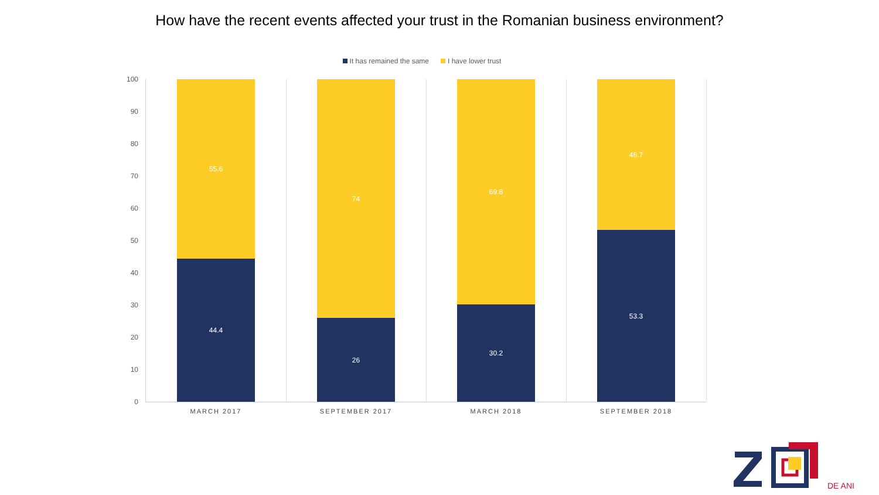How have the recent events affected your trust in the Romanian business environment?
It has remained the same I have lower trust
100
90
80
70
60
50
40
30
20
10
0
55.6
44.4
MARCH 2017
74
26
SEPTEMBER 2017
69.8
30.2
MARCH 2018
46.7
53.3
SEPTEMBER 2018
DE ANI